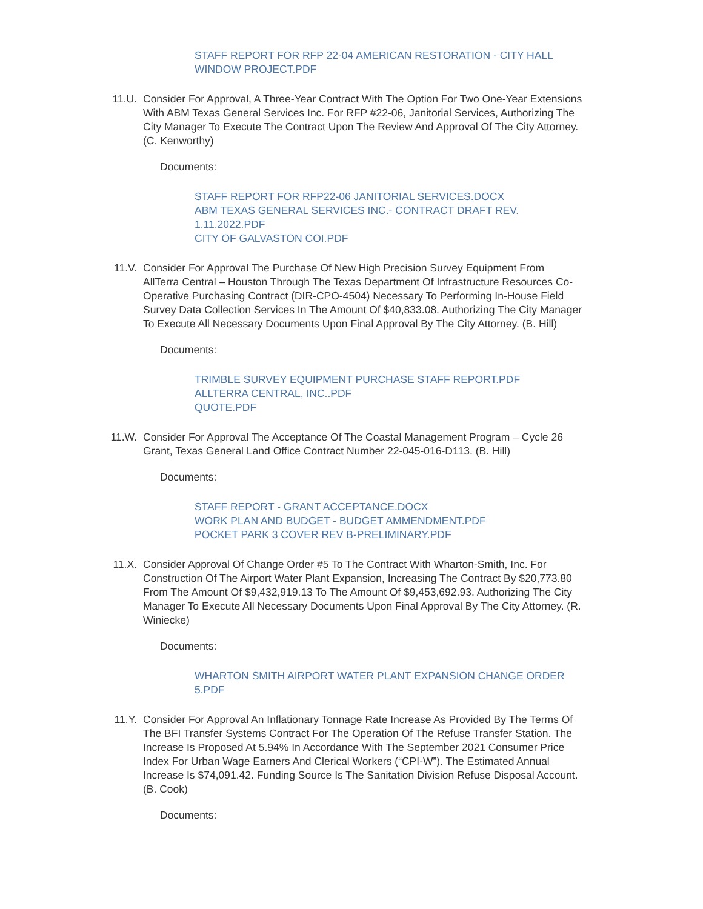STAFF REPORT FOR RFP 22-04 AMERICAN RESTORATION - CITY HALL WINDOW PROJECT.PDF
11.U. Consider For Approval, A Three-Year Contract With The Option For Two One-Year Extensions With ABM Texas General Services Inc. For RFP #22-06, Janitorial Services, Authorizing The City Manager To Execute The Contract Upon The Review And Approval Of The City Attorney. (C. Kenworthy)
Documents:
STAFF REPORT FOR RFP22-06 JANITORIAL SERVICES.DOCX
ABM TEXAS GENERAL SERVICES INC.- CONTRACT DRAFT REV. 1.11.2022.PDF
CITY OF GALVASTON COI.PDF
11.V. Consider For Approval The Purchase Of New High Precision Survey Equipment From AllTerra Central – Houston Through The Texas Department Of Infrastructure Resources Co-Operative Purchasing Contract (DIR-CPO-4504) Necessary To Performing In-House Field Survey Data Collection Services In The Amount Of $40,833.08. Authorizing The City Manager To Execute All Necessary Documents Upon Final Approval By The City Attorney. (B. Hill)
Documents:
TRIMBLE SURVEY EQUIPMENT PURCHASE STAFF REPORT.PDF
ALLTERRA CENTRAL, INC..PDF
QUOTE.PDF
11.W. Consider For Approval The Acceptance Of The Coastal Management Program – Cycle 26 Grant, Texas General Land Office Contract Number 22-045-016-D113. (B. Hill)
Documents:
STAFF REPORT - GRANT ACCEPTANCE.DOCX
WORK PLAN AND BUDGET - BUDGET AMMENDMENT.PDF
POCKET PARK 3 COVER REV B-PRELIMINARY.PDF
11.X. Consider Approval Of Change Order #5 To The Contract With Wharton-Smith, Inc. For Construction Of The Airport Water Plant Expansion, Increasing The Contract By $20,773.80 From The Amount Of $9,432,919.13 To The Amount Of $9,453,692.93. Authorizing The City Manager To Execute All Necessary Documents Upon Final Approval By The City Attorney. (R. Winiecke)
Documents:
WHARTON SMITH AIRPORT WATER PLANT EXPANSION CHANGE ORDER 5.PDF
11.Y. Consider For Approval An Inflationary Tonnage Rate Increase As Provided By The Terms Of The BFI Transfer Systems Contract For The Operation Of The Refuse Transfer Station. The Increase Is Proposed At 5.94% In Accordance With The September 2021 Consumer Price Index For Urban Wage Earners And Clerical Workers (“CPI-W”). The Estimated Annual Increase Is $74,091.42. Funding Source Is The Sanitation Division Refuse Disposal Account. (B. Cook)
Documents: